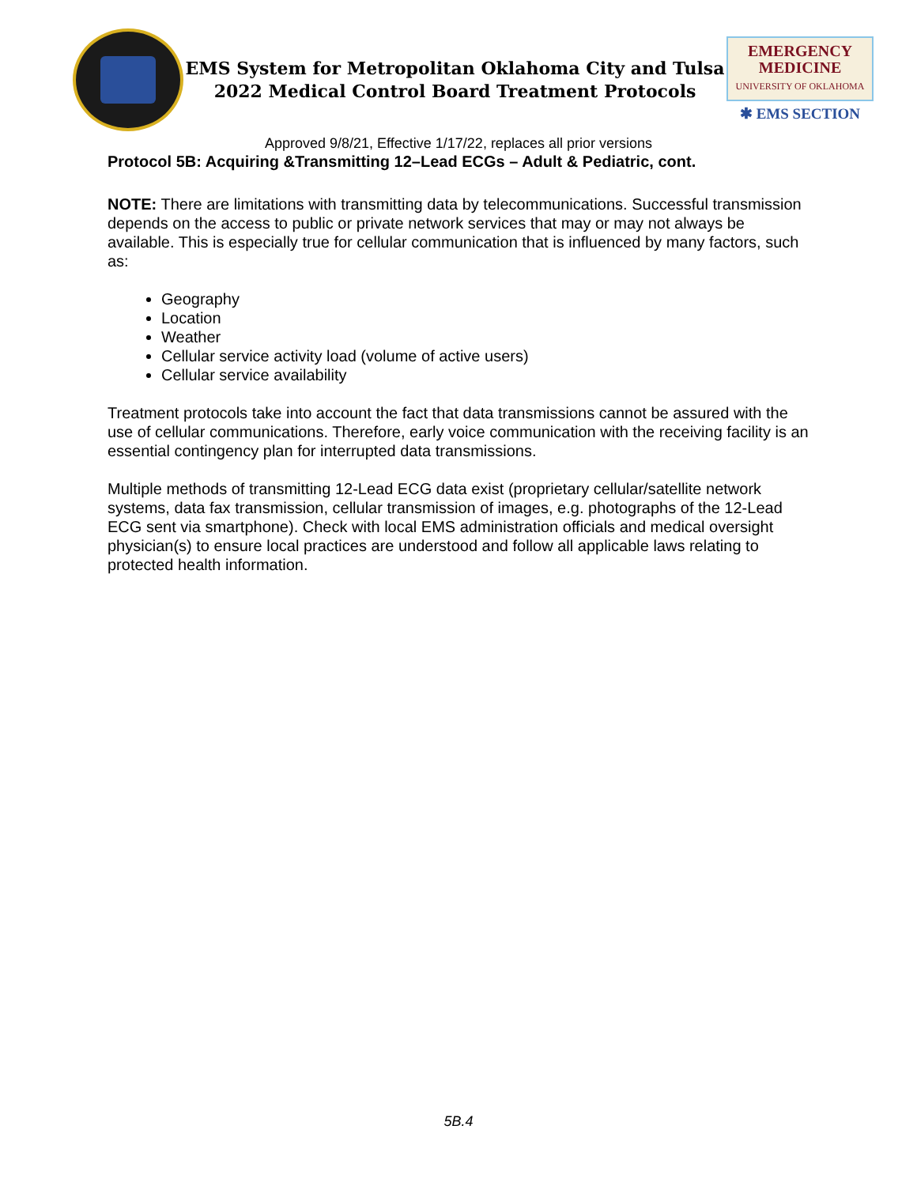EMS System for Metropolitan Oklahoma City and Tulsa
2022 Medical Control Board Treatment Protocols
EMERGENCY
MEDICINE
UNIVERSITY OF OKLAHOMA
✱ EMS SECTION
Approved 9/8/21, Effective 1/17/22, replaces all prior versions
Protocol 5B: Acquiring &Transmitting 12–Lead ECGs – Adult & Pediatric, cont.
NOTE: There are limitations with transmitting data by telecommunications. Successful transmission depends on the access to public or private network services that may or may not always be available. This is especially true for cellular communication that is influenced by many factors, such as:
Geography
Location
Weather
Cellular service activity load (volume of active users)
Cellular service availability
Treatment protocols take into account the fact that data transmissions cannot be assured with the use of cellular communications. Therefore, early voice communication with the receiving facility is an essential contingency plan for interrupted data transmissions.
Multiple methods of transmitting 12-Lead ECG data exist (proprietary cellular/satellite network systems, data fax transmission, cellular transmission of images, e.g. photographs of the 12-Lead ECG sent via smartphone). Check with local EMS administration officials and medical oversight physician(s) to ensure local practices are understood and follow all applicable laws relating to protected health information.
5B.4